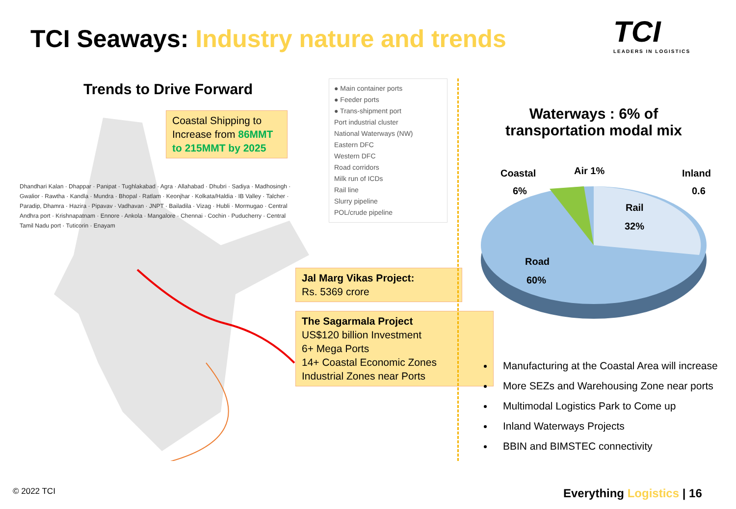TCI Seaways: Industry nature and trends
TCI
LEADERS IN LOGISTICS
Trends to Drive Forward
Coastal Shipping to Increase from 86MMT to 215MMT by 2025
Dhandhari Kalan · Dhappar · Panipat · Tughlakabad · Agra · Allahabad · Dhubri · Sadiya · Madhosingh · Gwalior · Rawtha · Kandla · Mundra · Bhopal · Ratlam · Keonjhar · Kolkata/Haldia · IB Valley · Talcher · Paradip, Dhamra · Hazira · Pipavav · Vadhavan · JNPT · Bailadila · Vizag · Hubli · Mormugao · Central Andhra port · Krishnapatnam · Ennore · Ankola · Mangalore · Chennai · Cochin · Puducherry · Central Tamil Nadu port · Tuticorin · Enayam
● Main container ports
● Feeder ports
● Trans-shipment port
Port industrial cluster
National Waterways (NW)
Eastern DFC
Western DFC
Road corridors
Milk run of ICDs
Rail line
Slurry pipeline
POL/crude pipeline
Jal Marg Vikas Project:
Rs. 5369 crore
The Sagarmala Project
US$120 billion Investment
6+ Mega Ports
14+ Coastal Economic Zones
Industrial Zones near Ports
Waterways : 6% of transportation modal mix
Coastal
6%
Air 1%
Inland
0.6
Rail
32%
Road
60%
Manufacturing at the Coastal Area will increase
More SEZs and Warehousing Zone near ports
Multimodal Logistics Park to Come up
Inland Waterways Projects
BBIN and BIMSTEC connectivity
© 2022 TCI Everything Logistics | 16